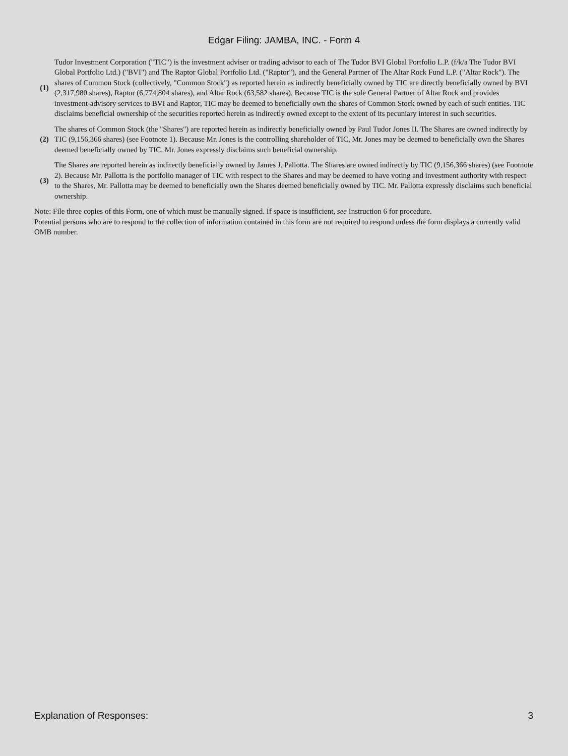Edgar Filing: JAMBA, INC. - Form 4
| (1) | Tudor Investment Corporation ("TIC") is the investment adviser or trading advisor to each of The Tudor BVI Global Portfolio L.P. (f/k/a The Tudor BVI Global Portfolio Ltd.) ("BVI") and The Raptor Global Portfolio Ltd. ("Raptor"), and the General Partner of The Altar Rock Fund L.P. ("Altar Rock"). The shares of Common Stock (collectively, "Common Stock") as reported herein as indirectly beneficially owned by TIC are directly beneficially owned by BVI (2,317,980 shares), Raptor (6,774,804 shares), and Altar Rock (63,582 shares). Because TIC is the sole General Partner of Altar Rock and provides investment-advisory services to BVI and Raptor, TIC may be deemed to beneficially own the shares of Common Stock owned by each of such entities. TIC disclaims beneficial ownership of the securities reported herein as indirectly owned except to the extent of its pecuniary interest in such securities. |
| (2) | The shares of Common Stock (the "Shares") are reported herein as indirectly beneficially owned by Paul Tudor Jones II. The Shares are owned indirectly by TIC (9,156,366 shares) (see Footnote 1). Because Mr. Jones is the controlling shareholder of TIC, Mr. Jones may be deemed to beneficially own the Shares deemed beneficially owned by TIC. Mr. Jones expressly disclaims such beneficial ownership. |
| (3) | The Shares are reported herein as indirectly beneficially owned by James J. Pallotta. The Shares are owned indirectly by TIC (9,156,366 shares) (see Footnote 2). Because Mr. Pallotta is the portfolio manager of TIC with respect to the Shares and may be deemed to have voting and investment authority with respect to the Shares, Mr. Pallotta may be deemed to beneficially own the Shares deemed beneficially owned by TIC. Mr. Pallotta expressly disclaims such beneficial ownership. |
Note: File three copies of this Form, one of which must be manually signed. If space is insufficient, see Instruction 6 for procedure.
Potential persons who are to respond to the collection of information contained in this form are not required to respond unless the form displays a currently valid OMB number.
Explanation of Responses: 3